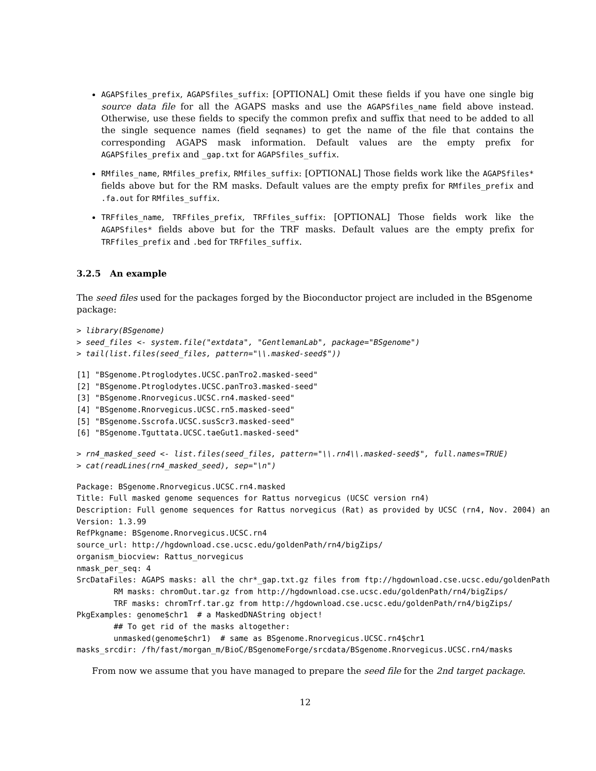AGAPSfiles_prefix, AGAPSfiles_suffix: [OPTIONAL] Omit these fields if you have one single big source data file for all the AGAPS masks and use the AGAPSfiles_name field above instead. Otherwise, use these fields to specify the common prefix and suffix that need to be added to all the single sequence names (field seqnames) to get the name of the file that contains the corresponding AGAPS mask information. Default values are the empty prefix for AGAPSfiles_prefix and _gap.txt for AGAPSfiles_suffix.
RMfiles_name, RMfiles_prefix, RMfiles_suffix: [OPTIONAL] Those fields work like the AGAPSfiles* fields above but for the RM masks. Default values are the empty prefix for RMfiles_prefix and .fa.out for RMfiles_suffix.
TRFfiles_name, TRFfiles_prefix, TRFfiles_suffix: [OPTIONAL] Those fields work like the AGAPSfiles* fields above but for the TRF masks. Default values are the empty prefix for TRFfiles_prefix and .bed for TRFfiles_suffix.
3.2.5 An example
The seed files used for the packages forged by the Bioconductor project are included in the BSgenome package:
> library(BSgenome)
> seed_files <- system.file("extdata", "GentlemanLab", package="BSgenome")
> tail(list.files(seed_files, pattern="\\.masked-seed$"))
[1] "BSgenome.Ptroglodytes.UCSC.panTro2.masked-seed"
[2] "BSgenome.Ptroglodytes.UCSC.panTro3.masked-seed"
[3] "BSgenome.Rnorvegicus.UCSC.rn4.masked-seed"
[4] "BSgenome.Rnorvegicus.UCSC.rn5.masked-seed"
[5] "BSgenome.Sscrofa.UCSC.susScr3.masked-seed"
[6] "BSgenome.Tguttata.UCSC.taeGut1.masked-seed"
> rn4_masked_seed <- list.files(seed_files, pattern="\\.rn4\\.masked-seed$", full.names=TRUE)
> cat(readLines(rn4_masked_seed), sep="\n")
Package: BSgenome.Rnorvegicus.UCSC.rn4.masked
Title: Full masked genome sequences for Rattus norvegicus (UCSC version rn4)
Description: Full genome sequences for Rattus norvegicus (Rat) as provided by UCSC (rn4, Nov. 2004) an
Version: 1.3.99
RefPkgname: BSgenome.Rnorvegicus.UCSC.rn4
source_url: http://hgdownload.cse.ucsc.edu/goldenPath/rn4/bigZips/
organism_biocview: Rattus_norvegicus
nmask_per_seq: 4
SrcDataFiles: AGAPS masks: all the chr*_gap.txt.gz files from ftp://hgdownload.cse.ucsc.edu/goldenPath
        RM masks: chromOut.tar.gz from http://hgdownload.cse.ucsc.edu/goldenPath/rn4/bigZips/
        TRF masks: chromTrf.tar.gz from http://hgdownload.cse.ucsc.edu/goldenPath/rn4/bigZips/
PkgExamples: genome$chr1  # a MaskedDNAString object!
        ## To get rid of the masks altogether:
        unmasked(genome$chr1)  # same as BSgenome.Rnorvegicus.UCSC.rn4$chr1
masks_srcdir: /fh/fast/morgan_m/BioC/BSgenomeForge/srcdata/BSgenome.Rnorvegicus.UCSC.rn4/masks
From now we assume that you have managed to prepare the seed file for the 2nd target package.
12